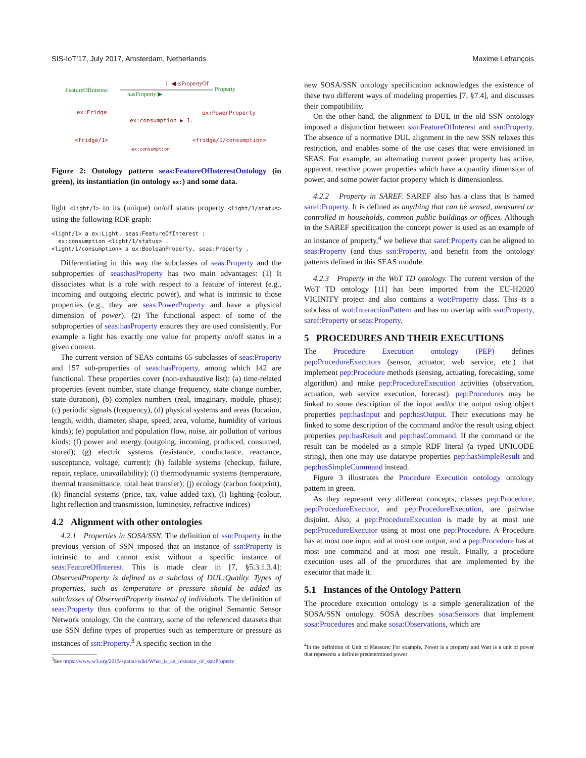SIS-IoT’17, July 2017, Amsterdam, Netherlands Maxime Lefrançois
FeatureOfInterest
Property
1. ◀ isPropertyOf
hasProperty ▶
ex:Fridge
ex:PowerProperty
ex:consumption ▶ 1.
<fridge/1>
<fridge/1/consumption>
ex:consumption
Figure 2: Ontology pattern seas:FeatureOfInterestOntology (in green), its instantiation (in ontology ex:) and some data.
light <light/1> to its (unique) on/off status property <light/1/status> using the following RDF graph:
<light/1> a ex:Light, seas:FeatureOfInterest ;
  ex:consumption <light/1/status> .
<light/1/consumption> a ex:BooleanProperty, seas:Property .
Differentiating in this way the subclasses of seas:Property and the subproperties of seas:hasProperty has two main advantages: (1) It dissociates what is a role with respect to a feature of interest (e.g., incoming and outgoing electric power), and what is intrinsic to those properties (e.g., they are seas:PowerProperty and have a physical dimension of power). (2) The functional aspect of some of the subproperties of seas:hasProperty ensures they are used consistently. For example a light has exactly one value for property on/off status in a given context.
The current version of SEAS contains 65 subclasses of seas:Property and 157 sub-properties of seas:hasProperty, among which 142 are functional. These properties cover (non-exhaustive list): (a) time-related properties (event number, state change frequency, state change number, state duration), (b) complex numbers (real, imaginary, module, phase); (c) periodic signals (frequency), (d) physical systems and areas (location, length, width, diameter, shape, speed, area, volume, humidity of various kinds); (e) population and population flow, noise, air pollution of various kinds; (f) power and energy (outgoing, incoming, produced, consumed, stored); (g) electric systems (resistance, conductance, reactance, susceptance, voltage, current); (h) failable systems (checkup, failure, repair, replace, unavailability); (i) thermodynamic systems (temperature, thermal transmittance, total heat transfer); (j) ecology (carbon footprint), (k) financial systems (price, tax, value added tax), (l) lighting (colour, light reflection and transmission, luminosity, refractive indices)
4.2 Alignment with other ontologies
4.2.1 Properties in SOSA/SSN. The definition of ssn:Property in the previous version of SSN imposed that an instance of ssn:Property is intrinsic to and cannot exist without a specific instance of seas:FeatureOfInterest. This is made clear in [7, §5.3.1.3.4]: ObservedProperty is defined as a subclass of DUL:Quality. Types of properties, such as temperature or pressure should be added as subclasses of ObservedProperty instead of individuals. The definition of seas:Property thus conforms to that of the original Semantic Sensor Network ontology. On the contrary, some of the referenced datasets that use SSN define types of properties such as temperature or pressure as instances of ssn:Property.<sup>3</sup> A specific section in the
<sup>3</sup> See https://www.w3.org/2015/spatial/wiki/What_is_an_instance_of_ssn:Property
new SOSA/SSN ontology specification acknowledges the existence of these two different ways of modeling properties [7, §7.4], and discusses their compatibility.
On the other hand, the alignment to DUL in the old SSN ontology imposed a disjunction between ssn:FeatureOfInterest and ssn:Property. The absence of a normative DUL alignment in the new SSN relaxes this restriction, and enables some of the use cases that were envisioned in SEAS. For example, an alternating current power property has active, apparent, reactive power properties which have a quantity dimension of power, and some power factor property which is dimensionless.
4.2.2 Property in SAREF. SAREF also has a class that is named saref:Property. It is defined as anything that can be sensed, measured or controlled in households, common public buildings or offices. Although in the SAREF specification the concept power is used as an example of an instance of property,<sup>4</sup> we believe that saref:Property can be aligned to seas:Property (and thus ssn:Property, and benefit from the ontology patterns defined in this SEAS module.
4.2.3 Property in the WoT TD ontology. The current version of the WoT TD ontology [11] has been imported from the EU-H2020 VICINITY project and also contains a wot:Property class. This is a subclass of wot:InteractionPattern and has no overlap with ssn:Property, saref:Property or seas:Property.
5 PROCEDURES AND THEIR EXECUTIONS
The Procedure Execution ontology (PEP) defines pep:ProcedureExecutors (sensor, actuator, web service, etc.) that implement pep:Procedure methods (sensing, actuating, forecasting, some algorithm) and make pep:ProcedureExecution activities (observation, actuation, web service execution, forecast). pep:Procedures may be linked to some description of the input and/or the output using object properties pep:hasInput and pep:hasOutput. Their executions may be linked to some description of the command and/or the result using object properties pep:hasResult and pep:hasCommand. If the command or the result can be modeled as a simple RDF literal (a typed UNICODE string), then one may use datatype properties pep:hasSimpleResult and pep:hasSimpleCommand instead.
Figure 3 illustrates the Procedure Execution ontology ontology pattern in green.
As they represent very different concepts, classes pep:Procedure, pep:ProcedureExecutor, and pep:ProcedureExecution, are pairwise disjoint. Also, a pep:ProcedureExecution is made by at most one pep:ProcedureExecutor using at most one pep:Procedure. A Procedure has at most one input and at most one output, and a pep:Procedure has at most one command and at most one result. Finally, a procedure execution uses all of the procedures that are implemented by the executor that made it.
5.1 Instances of the Ontology Pattern
The procedure execution ontology is a simple generalization of the SOSA/SSN ontology. SOSA describes sosa:Sensors that implement sosa:Procedures and make sosa:Observations, which are
<sup>4</sup> In the definition of Unit of Measure: For example, Power is a property and Watt is a unit of power that represents a definite predetermined power